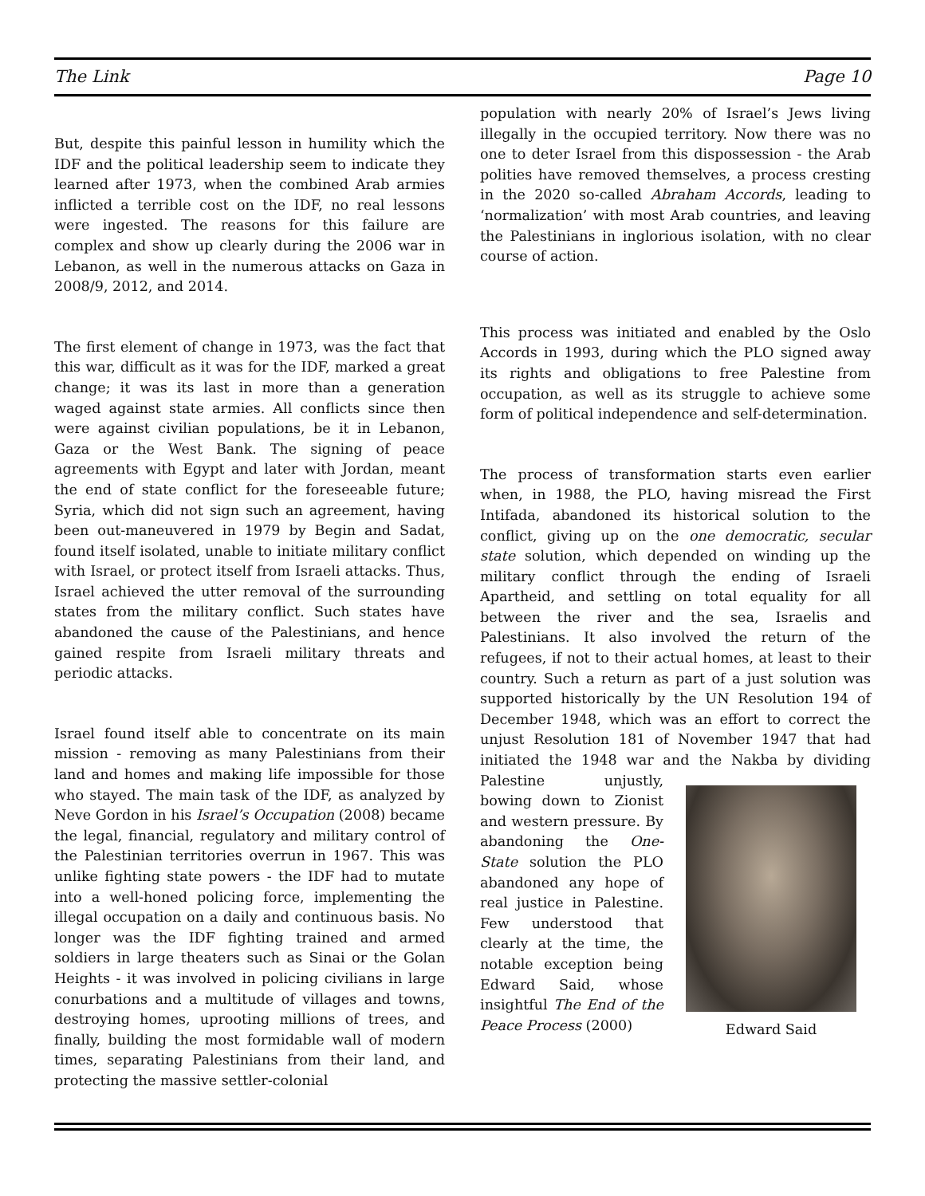The Link Page 10
But, despite this painful lesson in humility which the IDF and the political leadership seem to indicate they learned after 1973, when the combined Arab armies inflicted a terrible cost on the IDF, no real lessons were ingested. The reasons for this failure are complex and show up clearly during the 2006 war in Lebanon, as well in the numerous attacks on Gaza in 2008/9, 2012, and 2014.
The first element of change in 1973, was the fact that this war, difficult as it was for the IDF, marked a great change; it was its last in more than a generation waged against state armies. All conflicts since then were against civilian populations, be it in Lebanon, Gaza or the West Bank. The signing of peace agreements with Egypt and later with Jordan, meant the end of state conflict for the foreseeable future; Syria, which did not sign such an agreement, having been out-maneuvered in 1979 by Begin and Sadat, found itself isolated, unable to initiate military conflict with Israel, or protect itself from Israeli attacks. Thus, Israel achieved the utter removal of the surrounding states from the military conflict. Such states have abandoned the cause of the Palestinians, and hence gained respite from Israeli military threats and periodic attacks.
Israel found itself able to concentrate on its main mission - removing as many Palestinians from their land and homes and making life impossible for those who stayed. The main task of the IDF, as analyzed by Neve Gordon in his Israel’s Occupation (2008) became the legal, financial, regulatory and military control of the Palestinian territories overrun in 1967. This was unlike fighting state powers - the IDF had to mutate into a well-honed policing force, implementing the illegal occupation on a daily and continuous basis. No longer was the IDF fighting trained and armed soldiers in large theaters such as Sinai or the Golan Heights - it was involved in policing civilians in large conurbations and a multitude of villages and towns, destroying homes, uprooting millions of trees, and finally, building the most formidable wall of modern times, separating Palestinians from their land, and protecting the massive settler-colonial
population with nearly 20% of Israel’s Jews living illegally in the occupied territory. Now there was no one to deter Israel from this dispossession - the Arab polities have removed themselves, a process cresting in the 2020 so-called Abraham Accords, leading to ‘normalization’ with most Arab countries, and leaving the Palestinians in inglorious isolation, with no clear course of action.
This process was initiated and enabled by the Oslo Accords in 1993, during which the PLO signed away its rights and obligations to free Palestine from occupation, as well as its struggle to achieve some form of political independence and self-determination.
The process of transformation starts even earlier when, in 1988, the PLO, having misread the First Intifada, abandoned its historical solution to the conflict, giving up on the one democratic, secular state solution, which depended on winding up the military conflict through the ending of Israeli Apartheid, and settling on total equality for all between the river and the sea, Israelis and Palestinians. It also involved the return of the refugees, if not to their actual homes, at least to their country. Such a return as part of a just solution was supported historically by the UN Resolution 194 of December 1948, which was an effort to correct the unjust Resolution 181 of November 1947 that had initiated the 1948 war and the Nakba by dividing Palestine Edward Said unjustly, bowing down to Zionist and western pressure. By abandoning the One-State solution the PLO abandoned any hope of real justice in Palestine. Few understood that clearly at the time, the notable exception being Edward Said, whose insightful The End of the Peace Process (2000)